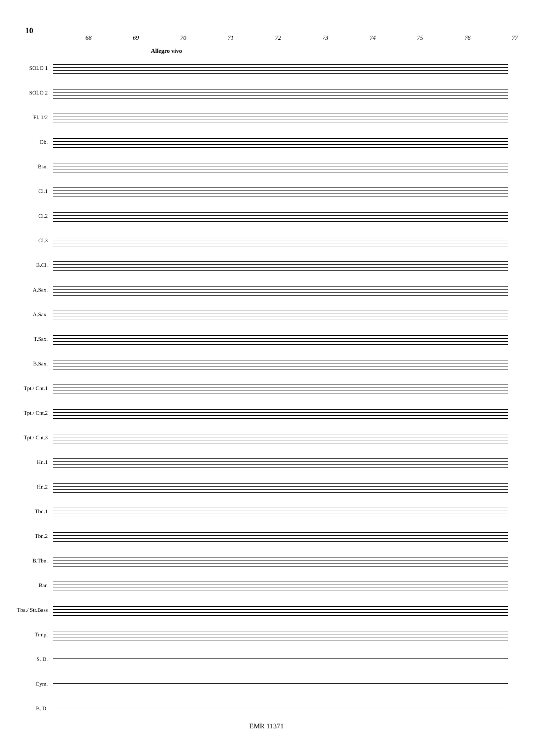10
68 69 70 71 72 73 74 75 76 77
Allegro vivo
SOLO 1
SOLO 2
Fl. 1/2
Ob.
Bsn.
Cl.1
Cl.2
Cl.3
B.Cl.
A.Sax.
A.Sax.
T.Sax.
B.Sax.
Tpt./ Cnt.1
Tpt./ Cnt.2
Tpt./ Cnt.3
Hn.1
Hn.2
Tbn.1
Tbn.2
B.Tbn.
Bar.
Tba./ Str.Bass
Timp.
S. D.
Cym.
B. D.
EMR 11371